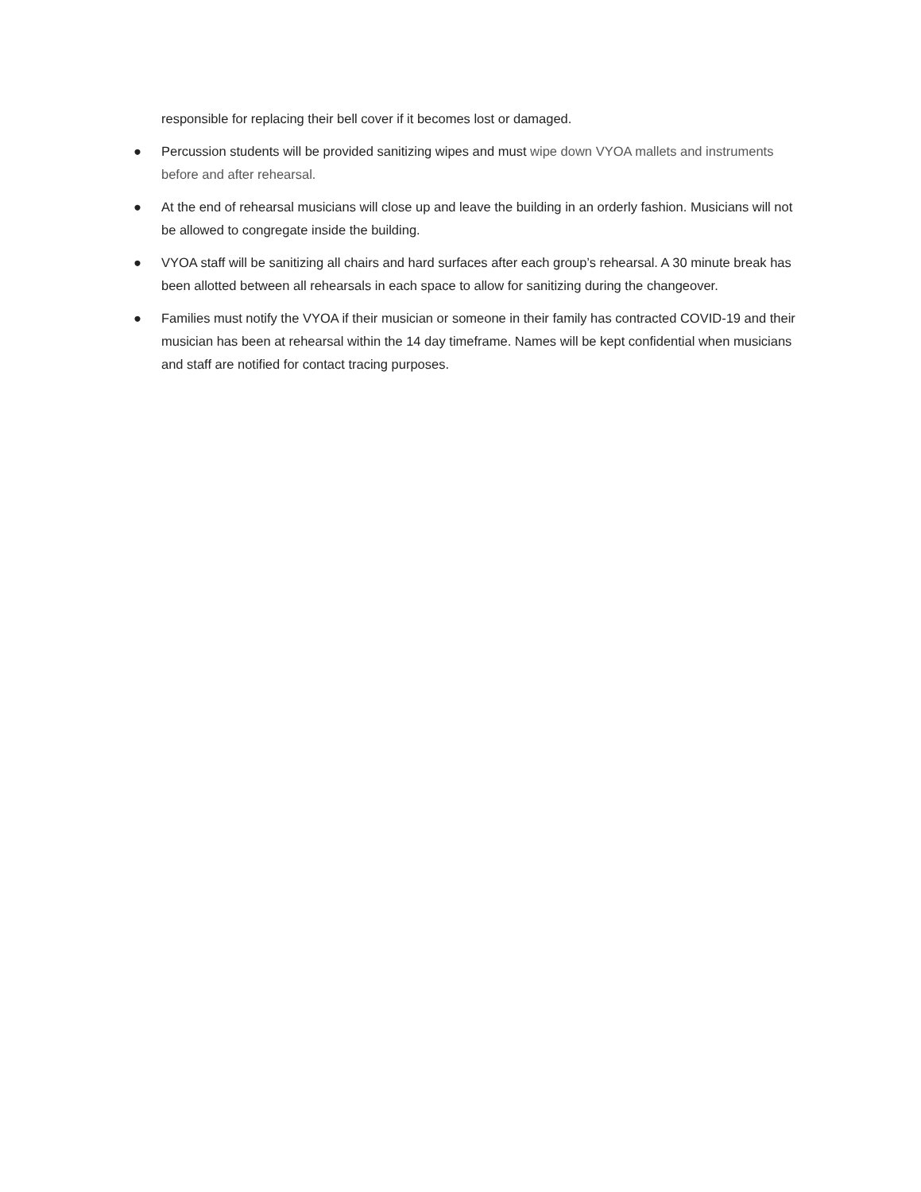responsible for replacing their bell cover if it becomes lost or damaged.
● Percussion students will be provided sanitizing wipes and must wipe down VYOA mallets and instruments before and after rehearsal.
● At the end of rehearsal musicians will close up and leave the building in an orderly fashion. Musicians will not be allowed to congregate inside the building.
● VYOA staff will be sanitizing all chairs and hard surfaces after each group’s rehearsal. A 30 minute break has been allotted between all rehearsals in each space to allow for sanitizing during the changeover.
● Families must notify the VYOA if their musician or someone in their family has contracted COVID-19 and their musician has been at rehearsal within the 14 day timeframe. Names will be kept confidential when musicians and staff are notified for contact tracing purposes.